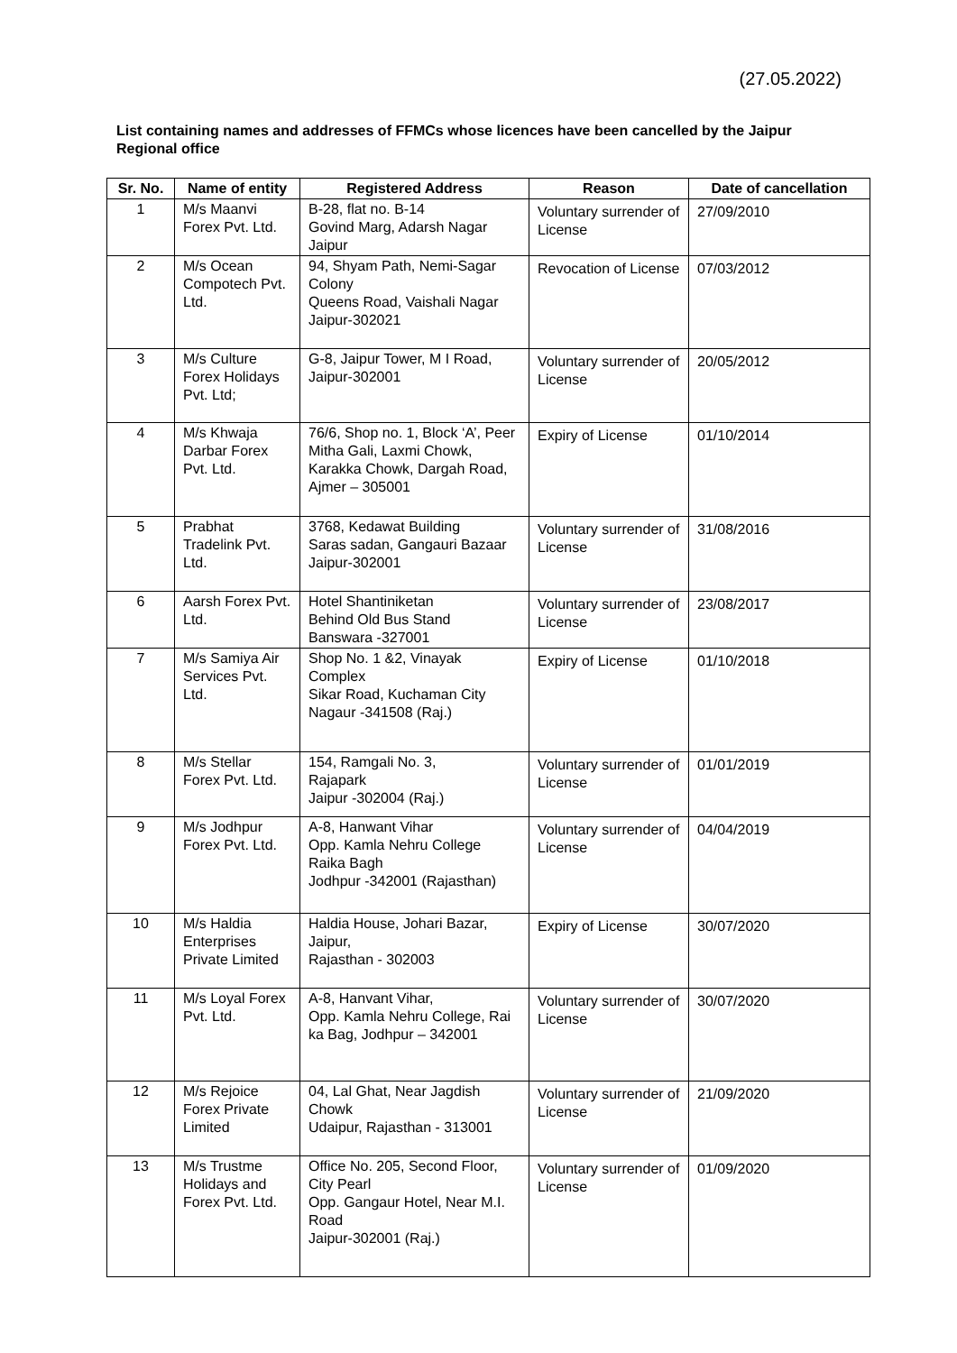(27.05.2022)
List containing names and addresses of FFMCs whose licences have been cancelled by the Jaipur Regional office
| Sr. No. | Name of entity | Registered Address | Reason | Date of cancellation |
| --- | --- | --- | --- | --- |
| 1 | M/s Maanvi Forex Pvt. Ltd. | B-28, flat no. B-14 Govind Marg, Adarsh Nagar Jaipur | Voluntary surrender of License | 27/09/2010 |
| 2 | M/s Ocean Compotech Pvt. Ltd. | 94, Shyam Path, Nemi-Sagar Colony Queens Road, Vaishali Nagar Jaipur-302021 | Revocation of License | 07/03/2012 |
| 3 | M/s Culture Forex Holidays Pvt. Ltd; | G-8, Jaipur Tower, M I Road, Jaipur-302001 | Voluntary surrender of License | 20/05/2012 |
| 4 | M/s Khwaja Darbar Forex Pvt. Ltd. | 76/6, Shop no. 1, Block ‘A’, Peer Mitha Gali, Laxmi Chowk, Karakka Chowk, Dargah Road, Ajmer – 305001 | Expiry of License | 01/10/2014 |
| 5 | Prabhat Tradelink Pvt. Ltd. | 3768, Kedawat Building Saras sadan, Gangauri Bazaar Jaipur-302001 | Voluntary surrender of License | 31/08/2016 |
| 6 | Aarsh Forex Pvt. Ltd. | Hotel Shantiniketan Behind Old Bus Stand Banswara -327001 | Voluntary surrender of License | 23/08/2017 |
| 7 | M/s Samiya Air Services Pvt. Ltd. | Shop No. 1 &2, Vinayak Complex Sikar Road, Kuchaman City Nagaur -341508 (Raj.) | Expiry of License | 01/10/2018 |
| 8 | M/s Stellar Forex Pvt. Ltd. | 154, Ramgali No. 3, Rajapark Jaipur -302004 (Raj.) | Voluntary surrender of License | 01/01/2019 |
| 9 | M/s Jodhpur Forex Pvt. Ltd. | A-8, Hanwant Vihar Opp. Kamla Nehru College Raika Bagh Jodhpur -342001 (Rajasthan) | Voluntary surrender of License | 04/04/2019 |
| 10 | M/s Haldia Enterprises Private Limited | Haldia House, Johari Bazar, Jaipur, Rajasthan - 302003 | Expiry of License | 30/07/2020 |
| 11 | M/s Loyal Forex Pvt. Ltd. | A-8, Hanvant Vihar, Opp. Kamla Nehru College, Rai ka Bag, Jodhpur – 342001 | Voluntary surrender of License | 30/07/2020 |
| 12 | M/s Rejoice Forex Private Limited | 04, Lal Ghat, Near Jagdish Chowk Udaipur, Rajasthan - 313001 | Voluntary surrender of License | 21/09/2020 |
| 13 | M/s Trustme Holidays and Forex Pvt. Ltd. | Office No. 205, Second Floor, City Pearl Opp. Gangaur Hotel, Near M.I. Road Jaipur-302001 (Raj.) | Voluntary surrender of License | 01/09/2020 |